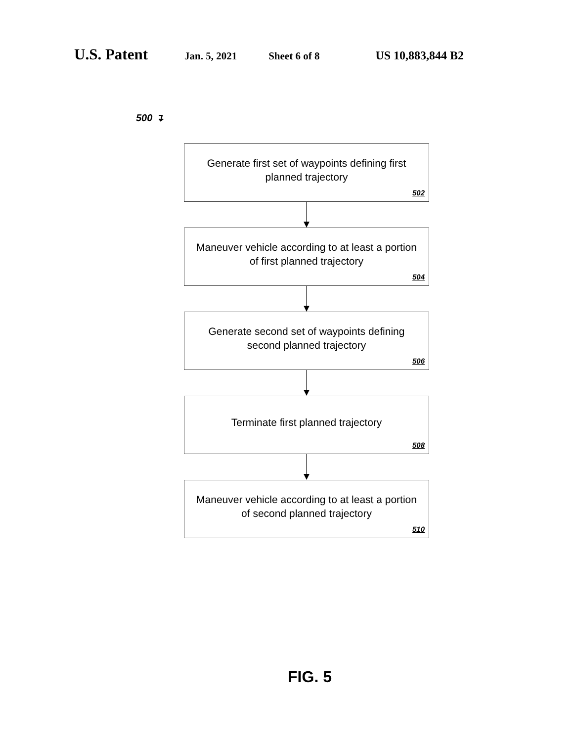U.S. Patent
Jan. 5, 2021 Sheet 6 of 8 US 10,883,844 B2
500 ↴
Generate first set of waypoints defining first planned trajectory
502
Maneuver vehicle according to at least a portion of first planned trajectory
504
Generate second set of waypoints defining second planned trajectory
506
Terminate first planned trajectory
508
Maneuver vehicle according to at least a portion of second planned trajectory
510
FIG. 5